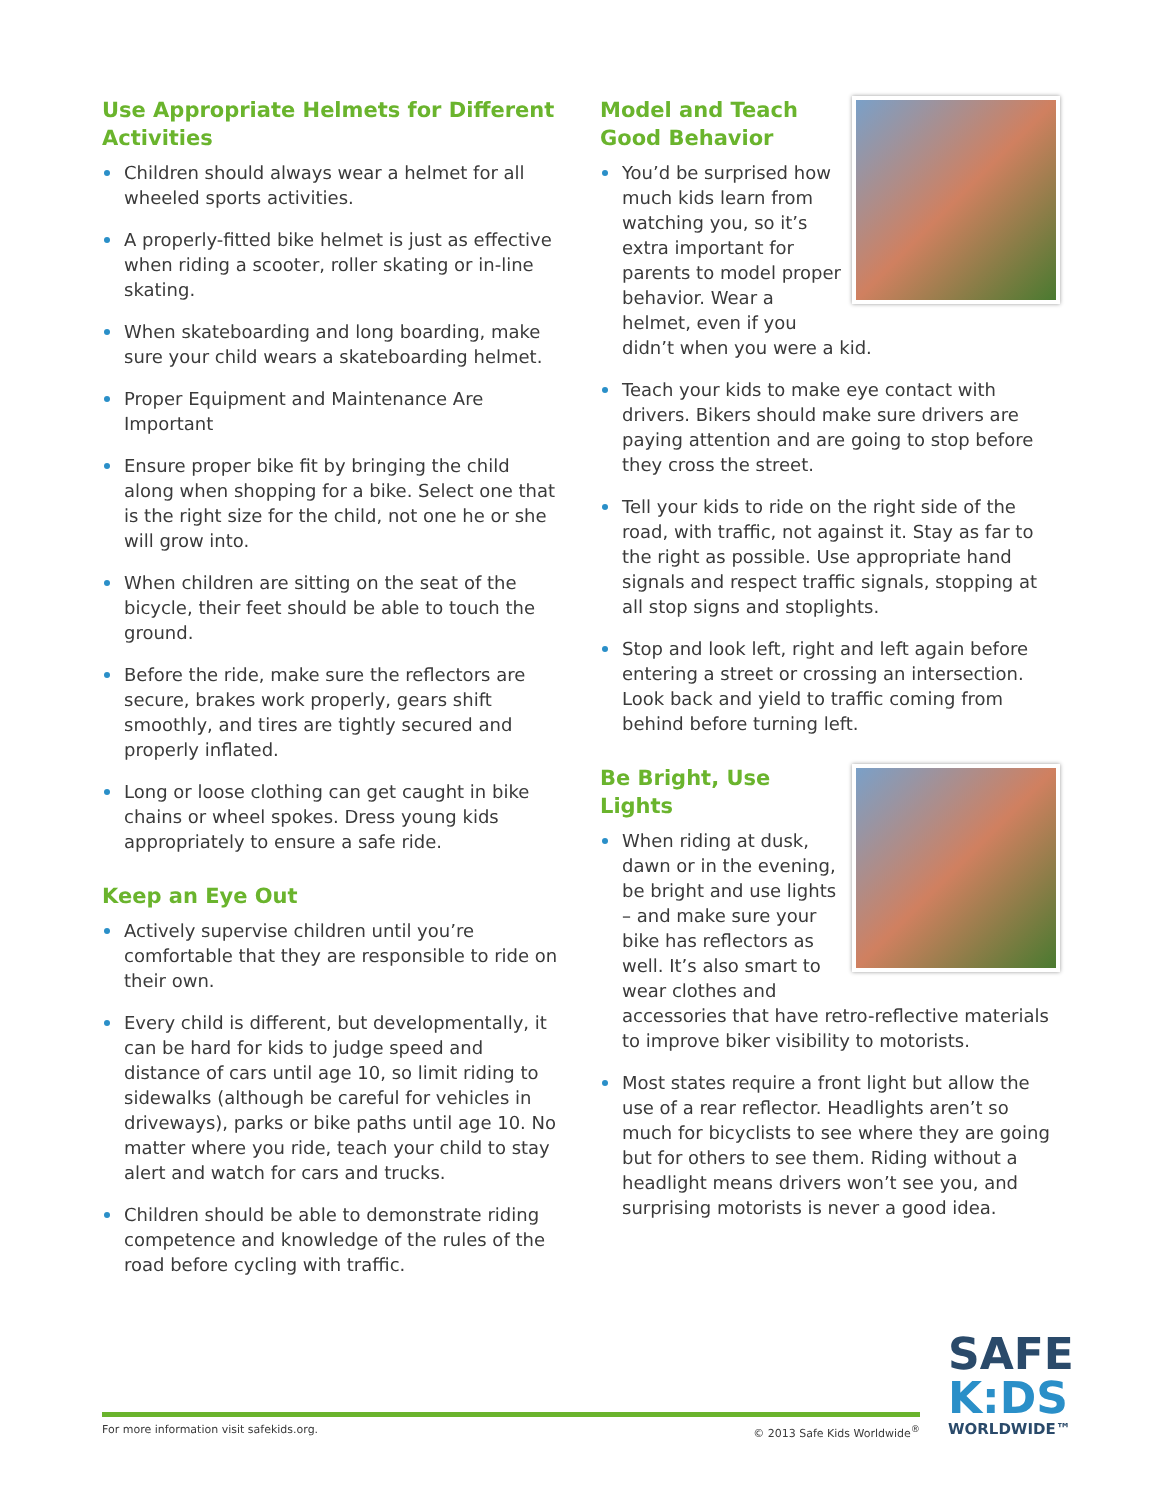Use Appropriate Helmets for Different Activities
Children should always wear a helmet for all wheeled sports activities.
A properly-fitted bike helmet is just as effective when riding a scooter, roller skating or in-line skating.
When skateboarding and long boarding, make sure your child wears a skateboarding helmet.
Proper Equipment and Maintenance Are Important
Ensure proper bike fit by bringing the child along when shopping for a bike. Select one that is the right size for the child, not one he or she will grow into.
When children are sitting on the seat of the bicycle, their feet should be able to touch the ground.
Before the ride, make sure the reflectors are secure, brakes work properly, gears shift smoothly, and tires are tightly secured and properly inflated.
Long or loose clothing can get caught in bike chains or wheel spokes. Dress young kids appropriately to ensure a safe ride.
Keep an Eye Out
Actively supervise children until you’re comfortable that they are responsible to ride on their own.
Every child is different, but developmentally, it can be hard for kids to judge speed and distance of cars until age 10, so limit riding to sidewalks (although be careful for vehicles in driveways), parks or bike paths until age 10. No matter where you ride, teach your child to stay alert and watch for cars and trucks.
Children should be able to demonstrate riding competence and knowledge of the rules of the road before cycling with traffic.
Model and Teach
Good Behavior
You’d be surprised how much kids learn from watching you, so it’s extra important for parents to model proper behavior. Wear a helmet, even if you didn’t when you were a kid.
Teach your kids to make eye contact with drivers. Bikers should make sure drivers are paying attention and are going to stop before they cross the street.
Tell your kids to ride on the right side of the road, with traffic, not against it. Stay as far to the right as possible. Use appropriate hand signals and respect traffic signals, stopping at all stop signs and stoplights.
Stop and look left, right and left again before entering a street or crossing an intersection. Look back and yield to traffic coming from behind before turning left.
Be Bright, Use Lights
When riding at dusk, dawn or in the evening, be bright and use lights – and make sure your bike has reflectors as well. It’s also smart to wear clothes and accessories that have retro-reflective materials to improve biker visibility to motorists.
Most states require a front light but allow the use of a rear reflector. Headlights aren’t so much for bicyclists to see where they are going but for others to see them. Riding without a headlight means drivers won’t see you, and surprising motorists is never a good idea.
For more information visit safekids.org. © 2013 Safe Kids Worldwide<sup>®</sup>
SAFE
K:DS
WORLDWIDE™